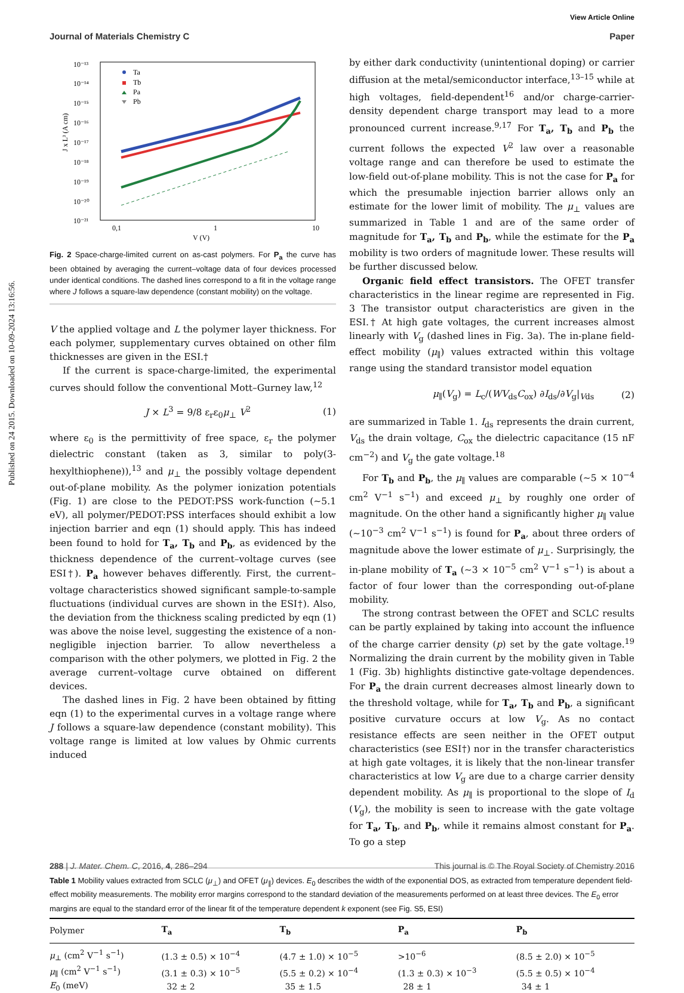Published on 24 2015. Downloaded on 10-09-2024 13:16:56.
View Article Online
Journal of Materials Chemistry C Paper
10⁻¹³
10⁻¹⁴
10⁻¹⁵
10⁻¹⁶
10⁻¹⁷
10⁻¹⁸
10⁻¹⁹
10⁻²⁰
10⁻²¹
0,1
1
10
V (V)
J x L³ (A cm)
Ta
Tb
Pa
Pb
Fig. 2 Space-charge-limited current on as-cast polymers. For P<sub>a</sub> the curve has been obtained by averaging the current–voltage data of four devices processed under identical conditions. The dashed lines correspond to a fit in the voltage range where J follows a square-law dependence (constant mobility) on the voltage.
V the applied voltage and L the polymer layer thickness. For each polymer, supplementary curves obtained on other film thicknesses are given in the ESI.†
If the current is space-charge-limited, the experimental curves should follow the conventional Mott–Gurney law,<sup>12</sup>
J × L<sup>3</sup> = 9/8 ε<sub>r</sub>ε<sub>0</sub>μ<sub>⊥</sub> V<sup>2</sup> (1)
where ε<sub>0</sub> is the permittivity of free space, ε<sub>r</sub> the polymer dielectric constant (taken as 3, similar to poly(3-hexylthiophene)),<sup>13</sup> and μ<sub>⊥</sub> the possibly voltage dependent out-of-plane mobility. As the polymer ionization potentials (Fig. 1) are close to the PEDOT:PSS work-function (∼5.1 eV), all polymer/PEDOT:PSS interfaces should exhibit a low injection barrier and eqn (1) should apply. This has indeed been found to hold for T<sub>a</sub>, T<sub>b</sub> and P<sub>b</sub>, as evidenced by the thickness dependence of the current–voltage curves (see ESI†). P<sub>a</sub> however behaves differently. First, the current–voltage characteristics showed significant sample-to-sample fluctuations (individual curves are shown in the ESI†). Also, the deviation from the thickness scaling predicted by eqn (1) was above the noise level, suggesting the existence of a non-negligible injection barrier. To allow nevertheless a comparison with the other polymers, we plotted in Fig. 2 the average current–voltage curve obtained on different devices.
The dashed lines in Fig. 2 have been obtained by fitting eqn (1) to the experimental curves in a voltage range where J follows a square-law dependence (constant mobility). This voltage range is limited at low values by Ohmic currents induced
by either dark conductivity (unintentional doping) or carrier diffusion at the metal/semiconductor interface,<sup>13–15</sup> while at high voltages, field-dependent<sup>16</sup> and/or charge-carrier-density dependent charge transport may lead to a more pronounced current increase.<sup>9,17</sup> For T<sub>a</sub>, T<sub>b</sub> and P<sub>b</sub> the current follows the expected V<sup>2</sup> law over a reasonable voltage range and can therefore be used to estimate the low-field out-of-plane mobility. This is not the case for P<sub>a</sub> for which the presumable injection barrier allows only an estimate for the lower limit of mobility. The μ<sub>⊥</sub> values are summarized in Table 1 and are of the same order of magnitude for T<sub>a</sub>, T<sub>b</sub> and P<sub>b</sub>, while the estimate for the P<sub>a</sub> mobility is two orders of magnitude lower. These results will be further discussed below.
Organic field effect transistors. The OFET transfer characteristics in the linear regime are represented in Fig. 3 The transistor output characteristics are given in the ESI.† At high gate voltages, the current increases almost linearly with V<sub>g</sub> (dashed lines in Fig. 3a). The in-plane field-effect mobility (μ<sub>∥</sub>) values extracted within this voltage range using the standard transistor model equation
μ<sub>∥</sub>(V<sub>g</sub>) = L<sub>c</sub>/(WV<sub>ds</sub>C<sub>ox</sub>) ∂I<sub>ds</sub>/∂V<sub>g</sub>|<sub>Vds</sub> (2)
are summarized in Table 1. I<sub>ds</sub> represents the drain current, V<sub>ds</sub> the drain voltage, C<sub>ox</sub> the dielectric capacitance (15 nF cm<sup>−2</sup>) and V<sub>g</sub> the gate voltage.<sup>18</sup>
For T<sub>b</sub> and P<sub>b</sub>, the μ<sub>∥</sub> values are comparable (∼5 × 10<sup>−4</sup> cm<sup>2</sup> V<sup>−1</sup> s<sup>−1</sup>) and exceed μ<sub>⊥</sub> by roughly one order of magnitude. On the other hand a significantly higher μ<sub>∥</sub> value (∼10<sup>−3</sup> cm<sup>2</sup> V<sup>−1</sup> s<sup>−1</sup>) is found for P<sub>a</sub>, about three orders of magnitude above the lower estimate of μ<sub>⊥</sub>. Surprisingly, the in-plane mobility of T<sub>a</sub> (∼3 × 10<sup>−5</sup> cm<sup>2</sup> V<sup>−1</sup> s<sup>−1</sup>) is about a factor of four lower than the corresponding out-of-plane mobility.
The strong contrast between the OFET and SCLC results can be partly explained by taking into account the influence of the charge carrier density (p) set by the gate voltage.<sup>19</sup> Normalizing the drain current by the mobility given in Table 1 (Fig. 3b) highlights distinctive gate-voltage dependences. For P<sub>a</sub> the drain current decreases almost linearly down to the threshold voltage, while for T<sub>a</sub>, T<sub>b</sub> and P<sub>b</sub>, a significant positive curvature occurs at low V<sub>g</sub>. As no contact resistance effects are seen neither in the OFET output characteristics (see ESI†) nor in the transfer characteristics at high gate voltages, it is likely that the non-linear transfer characteristics at low V<sub>g</sub> are due to a charge carrier density dependent mobility. As μ<sub>∥</sub> is proportional to the slope of I<sub>d</sub> (V<sub>g</sub>), the mobility is seen to increase with the gate voltage for T<sub>a</sub>, T<sub>b</sub>, and P<sub>b</sub>, while it remains almost constant for P<sub>a</sub>. To go a step
Table 1 Mobility values extracted from SCLC (μ<sub>⊥</sub>) and OFET (μ<sub>∥</sub>) devices. E<sub>0</sub> describes the width of the exponential DOS, as extracted from temperature dependent field-effect mobility measurements. The mobility error margins correspond to the standard deviation of the measurements performed on at least three devices. The E<sub>0</sub> error margins are equal to the standard error of the linear fit of the temperature dependent k exponent (see Fig. S5, ESI)
| Polymer | T<sub>a</sub> | T<sub>b</sub> | P<sub>a</sub> | P<sub>b</sub> |
| --- | --- | --- | --- | --- |
| μ<sub>⊥</sub> (cm<sup>2</sup> V<sup>−1</sup> s<sup>−1</sup>) | (1.3 ± 0.5) × 10<sup>−4</sup> | (4.7 ± 1.0) × 10<sup>−5</sup> | >10<sup>−6</sup> | (8.5 ± 2.0) × 10<sup>−5</sup> |
| μ<sub>∥</sub> (cm<sup>2</sup> V<sup>−1</sup> s<sup>−1</sup>) | (3.1 ± 0.3) × 10<sup>−5</sup> | (5.5 ± 0.2) × 10<sup>−4</sup> | (1.3 ± 0.3) × 10<sup>−3</sup> | (5.5 ± 0.5) × 10<sup>−4</sup> |
| E<sub>0</sub> (meV) | 32 ± 2 | 35 ± 1.5 | 28 ± 1 | 34 ± 1 |
288 | J. Mater. Chem. C, 2016, 4, 286–294 This journal is © The Royal Society of Chemistry 2016